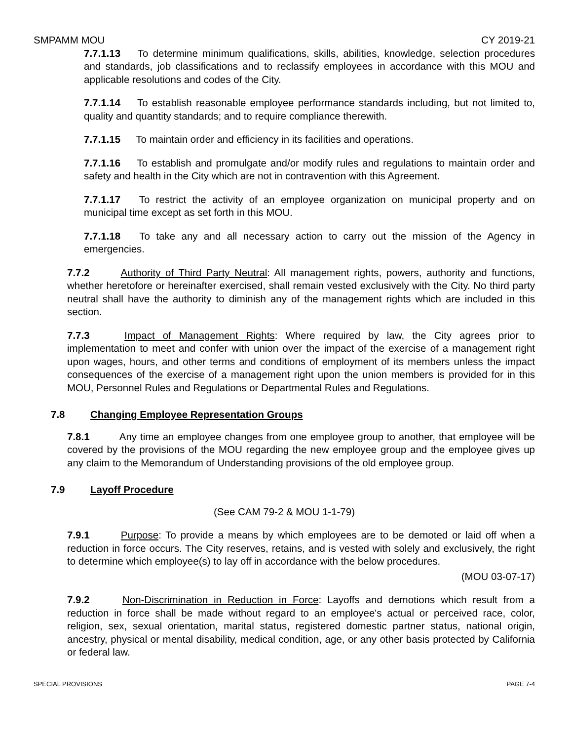SMPAMM MOU CY 2019-21
7.7.1.13 To determine minimum qualifications, skills, abilities, knowledge, selection procedures and standards, job classifications and to reclassify employees in accordance with this MOU and applicable resolutions and codes of the City.
7.7.1.14 To establish reasonable employee performance standards including, but not limited to, quality and quantity standards; and to require compliance therewith.
7.7.1.15 To maintain order and efficiency in its facilities and operations.
7.7.1.16 To establish and promulgate and/or modify rules and regulations to maintain order and safety and health in the City which are not in contravention with this Agreement.
7.7.1.17 To restrict the activity of an employee organization on municipal property and on municipal time except as set forth in this MOU.
7.7.1.18 To take any and all necessary action to carry out the mission of the Agency in emergencies.
7.7.2 Authority of Third Party Neutral: All management rights, powers, authority and functions, whether heretofore or hereinafter exercised, shall remain vested exclusively with the City. No third party neutral shall have the authority to diminish any of the management rights which are included in this section.
7.7.3 Impact of Management Rights: Where required by law, the City agrees prior to implementation to meet and confer with union over the impact of the exercise of a management right upon wages, hours, and other terms and conditions of employment of its members unless the impact consequences of the exercise of a management right upon the union members is provided for in this MOU, Personnel Rules and Regulations or Departmental Rules and Regulations.
7.8 Changing Employee Representation Groups
7.8.1 Any time an employee changes from one employee group to another, that employee will be covered by the provisions of the MOU regarding the new employee group and the employee gives up any claim to the Memorandum of Understanding provisions of the old employee group.
7.9 Layoff Procedure
(See CAM 79-2 & MOU 1-1-79)
7.9.1 Purpose: To provide a means by which employees are to be demoted or laid off when a reduction in force occurs. The City reserves, retains, and is vested with solely and exclusively, the right to determine which employee(s) to lay off in accordance with the below procedures.
(MOU 03-07-17)
7.9.2 Non-Discrimination in Reduction in Force: Layoffs and demotions which result from a reduction in force shall be made without regard to an employee's actual or perceived race, color, religion, sex, sexual orientation, marital status, registered domestic partner status, national origin, ancestry, physical or mental disability, medical condition, age, or any other basis protected by California or federal law.
SPECIAL PROVISIONS PAGE 7-4